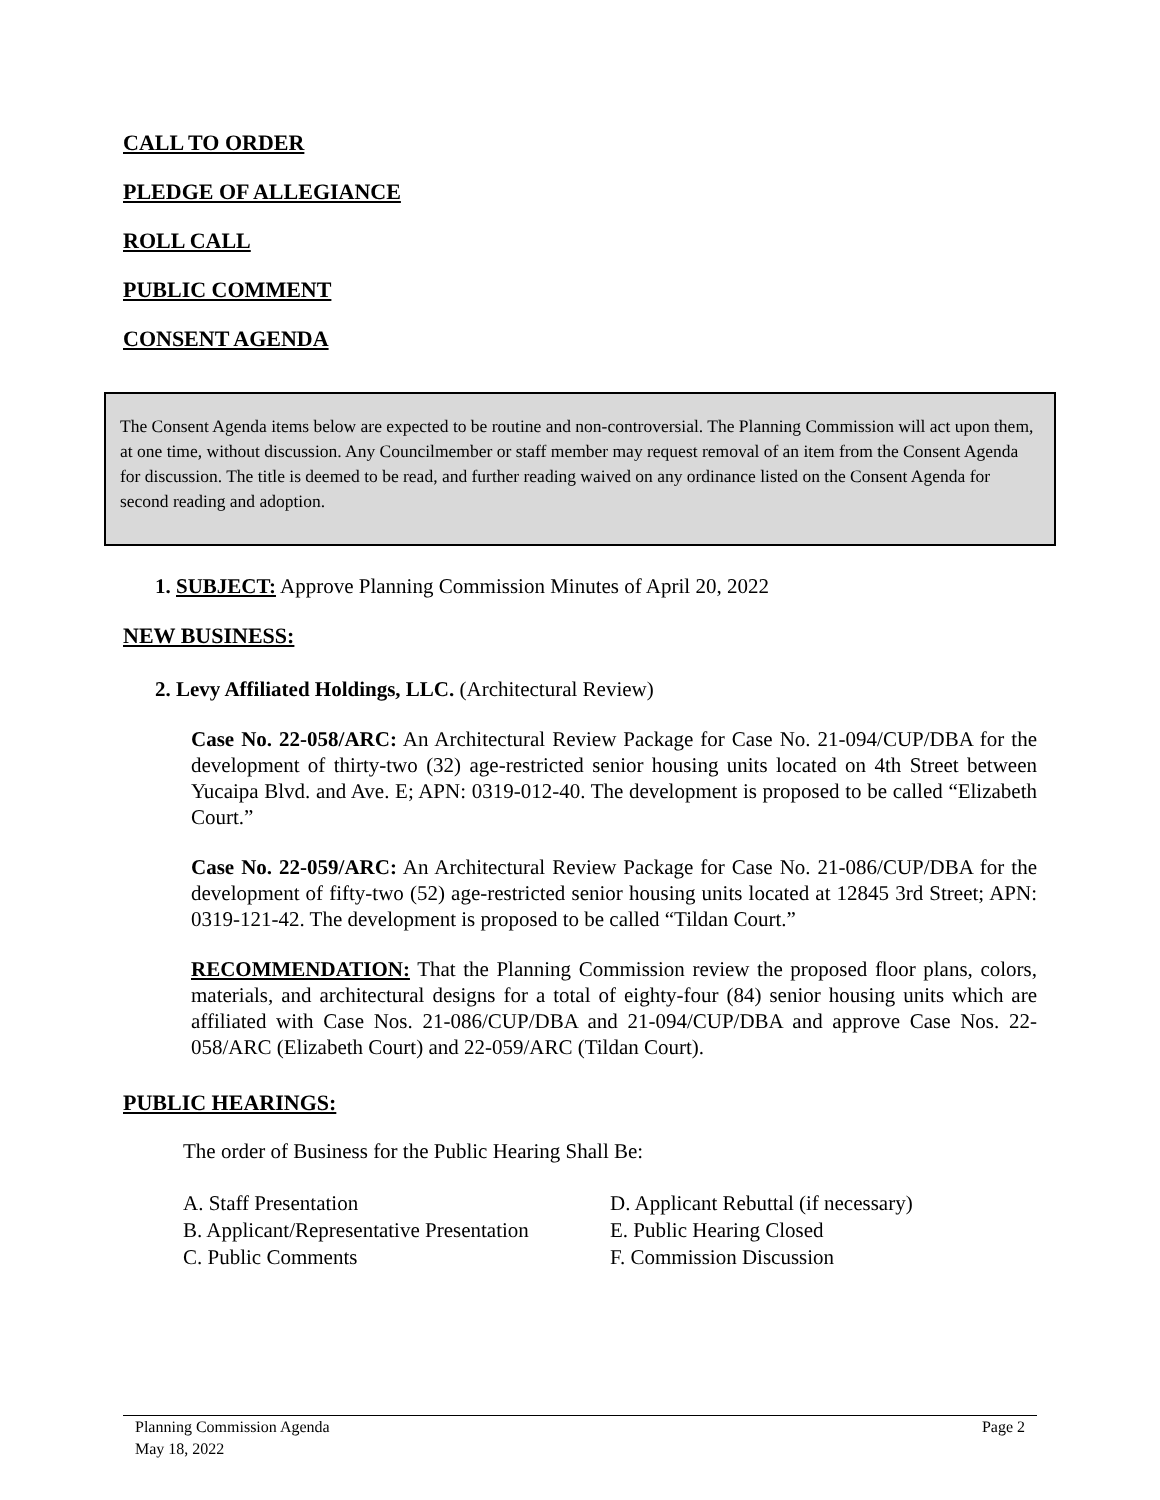CALL TO ORDER
PLEDGE OF ALLEGIANCE
ROLL CALL
PUBLIC COMMENT
CONSENT AGENDA
The Consent Agenda items below are expected to be routine and non-controversial. The Planning Commission will act upon them, at one time, without discussion. Any Councilmember or staff member may request removal of an item from the Consent Agenda for discussion. The title is deemed to be read, and further reading waived on any ordinance listed on the Consent Agenda for second reading and adoption.
1. SUBJECT: Approve Planning Commission Minutes of April 20, 2022
NEW BUSINESS:
2. Levy Affiliated Holdings, LLC. (Architectural Review)
Case No. 22-058/ARC: An Architectural Review Package for Case No. 21-094/CUP/DBA for the development of thirty-two (32) age-restricted senior housing units located on 4th Street between Yucaipa Blvd. and Ave. E; APN: 0319-012-40. The development is proposed to be called “Elizabeth Court.”
Case No. 22-059/ARC: An Architectural Review Package for Case No. 21-086/CUP/DBA for the development of fifty-two (52) age-restricted senior housing units located at 12845 3rd Street; APN: 0319-121-42. The development is proposed to be called “Tildan Court.”
RECOMMENDATION: That the Planning Commission review the proposed floor plans, colors, materials, and architectural designs for a total of eighty-four (84) senior housing units which are affiliated with Case Nos. 21-086/CUP/DBA and 21-094/CUP/DBA and approve Case Nos. 22-058/ARC (Elizabeth Court) and 22-059/ARC (Tildan Court).
PUBLIC HEARINGS:
The order of Business for the Public Hearing Shall Be:
A. Staff Presentation
B. Applicant/Representative Presentation
C. Public Comments
D. Applicant Rebuttal (if necessary)
E. Public Hearing Closed
F. Commission Discussion
Planning Commission Agenda
May 18, 2022 Page 2